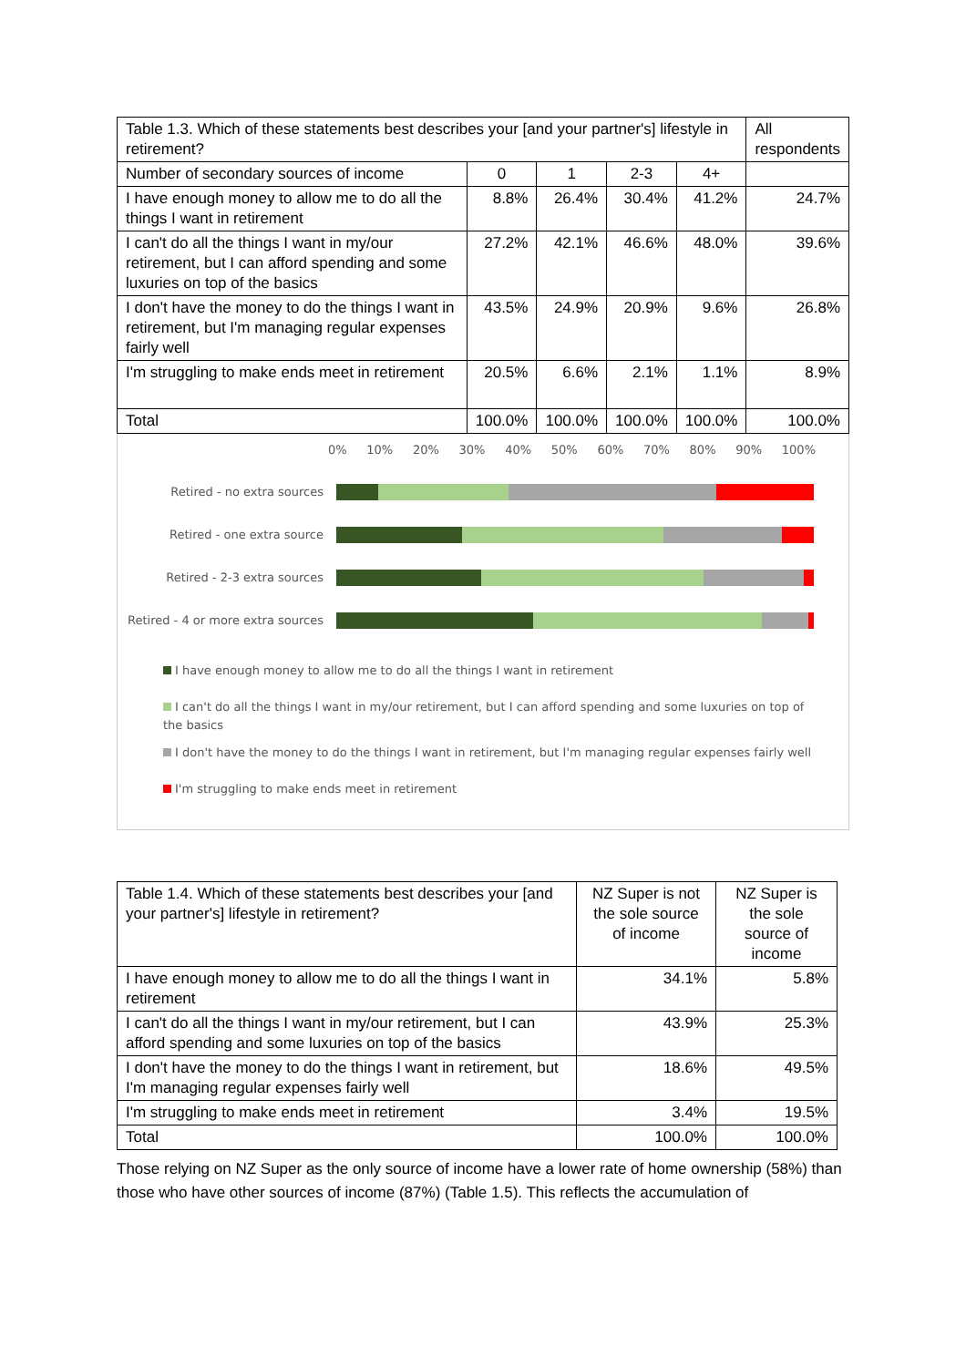| Table 1.3. Which of these statements best describes your [and your partner's] lifestyle in retirement? | | | | | All respondents |
| Number of secondary sources of income | 0 | 1 | 2-3 | 4+ | |
| I have enough money to allow me to do all the things I want in retirement | 8.8% | 26.4% | 30.4% | 41.2% | 24.7% |
| I can't do all the things I want in my/our retirement, but I can afford spending and some luxuries on top of the basics | 27.2% | 42.1% | 46.6% | 48.0% | 39.6% |
| I don't have the money to do the things I want in retirement, but I'm managing regular expenses fairly well | 43.5% | 24.9% | 20.9% | 9.6% | 26.8% |
| I'm struggling to make ends meet in retirement | 20.5% | 6.6% | 2.1% | 1.1% | 8.9% |
| Total | 100.0% | 100.0% | 100.0% | 100.0% | 100.0% |
0% 10% 20% 30% 40% 50% 60% 70% 80% 90% 100%
Retired - no extra sources
Retired - one extra source
Retired - 2-3 extra sources
Retired - 4 or more extra sources
I have enough money to allow me to do all the things I want in retirement
I can't do all the things I want in my/our retirement, but I can afford spending and some luxuries on top of the basics
I don't have the money to do the things I want in retirement, but I'm managing regular expenses fairly well
I'm struggling to make ends meet in retirement
| Table 1.4. Which of these statements best describes your [and your partner's] lifestyle in retirement? | NZ Super is not the sole source of income | NZ Super is the sole source of income |
| I have enough money to allow me to do all the things I want in retirement | 34.1% | 5.8% |
| I can't do all the things I want in my/our retirement, but I can afford spending and some luxuries on top of the basics | 43.9% | 25.3% |
| I don't have the money to do the things I want in retirement, but I'm managing regular expenses fairly well | 18.6% | 49.5% |
| I'm struggling to make ends meet in retirement | 3.4% | 19.5% |
| Total | 100.0% | 100.0% |
Those relying on NZ Super as the only source of income have a lower rate of home ownership (58%) than those who have other sources of income (87%) (Table 1.5). This reflects the accumulation of